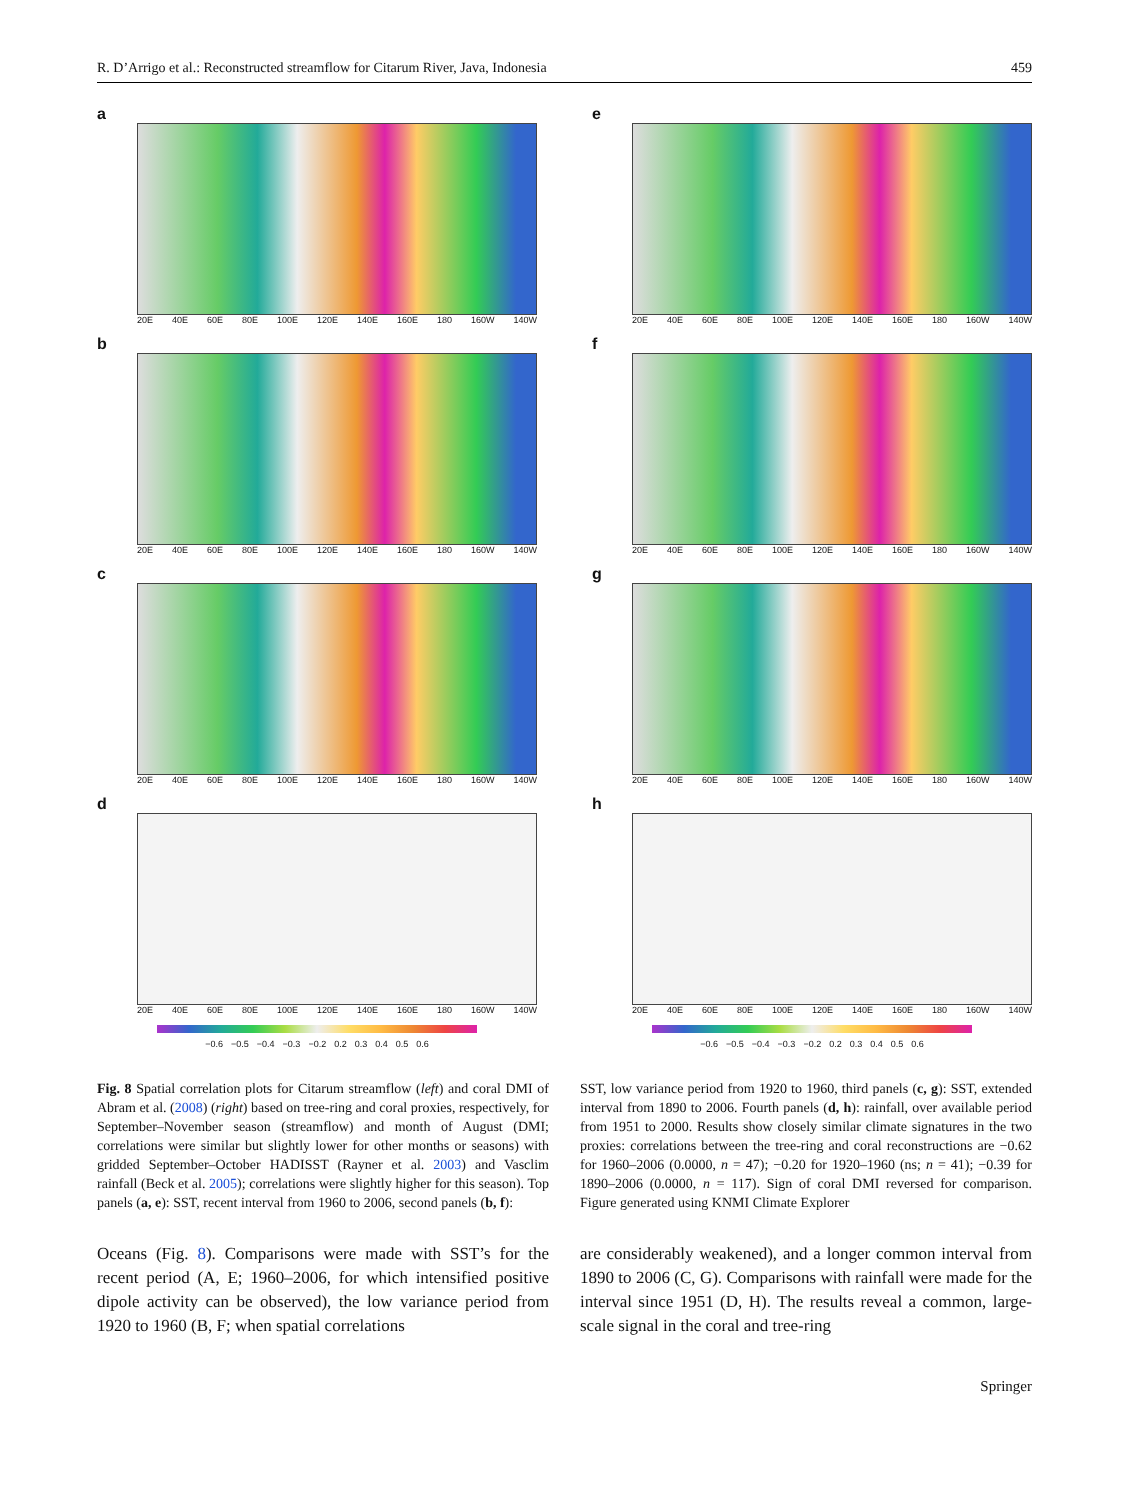R. D’Arrigo et al.: Reconstructed streamflow for Citarum River, Java, Indonesia 459
a
20E 40E 60E 80E 100E 120E 140E 160E 180 160W 140W
b
20E 40E 60E 80E 100E 120E 140E 160E 180 160W 140W
c
20E 40E 60E 80E 100E 120E 140E 160E 180 160W 140W
d
20E 40E 60E 80E 100E 120E 140E 160E 180 160W 140W
−0.6 −0.5 −0.4 −0.3 −0.2 0.2 0.3 0.4 0.5 0.6
e
20E 40E 60E 80E 100E 120E 140E 160E 180 160W 140W
f
20E 40E 60E 80E 100E 120E 140E 160E 180 160W 140W
g
20E 40E 60E 80E 100E 120E 140E 160E 180 160W 140W
h
20E 40E 60E 80E 100E 120E 140E 160E 180 160W 140W
−0.6 −0.5 −0.4 −0.3 −0.2 0.2 0.3 0.4 0.5 0.6
Fig. 8 Spatial correlation plots for Citarum streamflow (left) and coral DMI of Abram et al. (2008) (right) based on tree-ring and coral proxies, respectively, for September–November season (streamflow) and month of August (DMI; correlations were similar but slightly lower for other months or seasons) with gridded September–October HADISST (Rayner et al. 2003) and Vasclim rainfall (Beck et al. 2005); correlations were slightly higher for this season). Top panels (a, e): SST, recent interval from 1960 to 2006, second panels (b, f):
SST, low variance period from 1920 to 1960, third panels (c, g): SST, extended interval from 1890 to 2006. Fourth panels (d, h): rainfall, over available period from 1951 to 2000. Results show closely similar climate signatures in the two proxies: correlations between the tree-ring and coral reconstructions are −0.62 for 1960–2006 (0.0000, n = 47); −0.20 for 1920–1960 (ns; n = 41); −0.39 for 1890–2006 (0.0000, n = 117). Sign of coral DMI reversed for comparison. Figure generated using KNMI Climate Explorer
Oceans (Fig. 8). Comparisons were made with SST’s for the recent period (A, E; 1960–2006, for which intensified positive dipole activity can be observed), the low variance period from 1920 to 1960 (B, F; when spatial correlations
are considerably weakened), and a longer common interval from 1890 to 2006 (C, G). Comparisons with rainfall were made for the interval since 1951 (D, H). The results reveal a common, large-scale signal in the coral and tree-ring
Springer